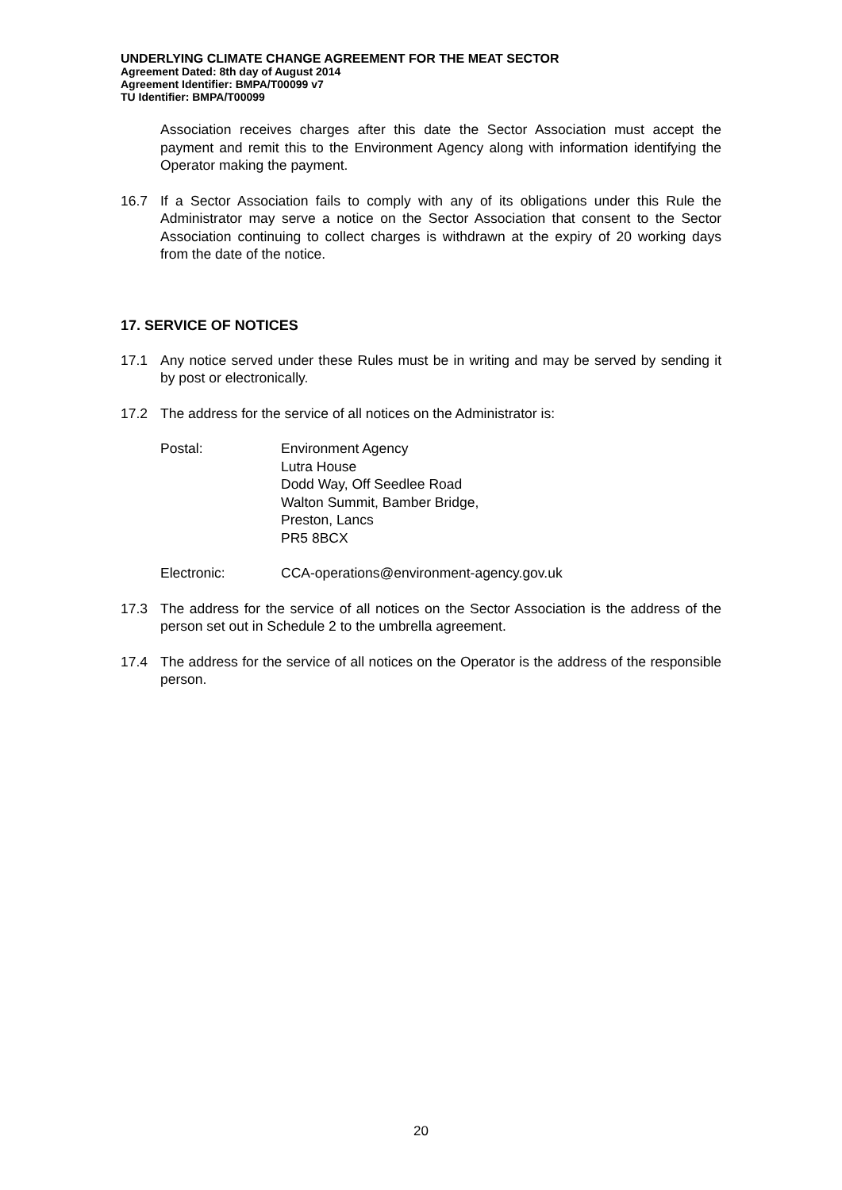UNDERLYING CLIMATE CHANGE AGREEMENT FOR THE MEAT SECTOR
Agreement Dated: 8th day of August 2014
Agreement Identifier: BMPA/T00099 v7
TU Identifier: BMPA/T00099
Association receives charges after this date the Sector Association must accept the payment and remit this to the Environment Agency along with information identifying the Operator making the payment.
16.7 If a Sector Association fails to comply with any of its obligations under this Rule the Administrator may serve a notice on the Sector Association that consent to the Sector Association continuing to collect charges is withdrawn at the expiry of 20 working days from the date of the notice.
17. SERVICE OF NOTICES
17.1 Any notice served under these Rules must be in writing and may be served by sending it by post or electronically.
17.2 The address for the service of all notices on the Administrator is:
Postal: Environment Agency
Lutra House
Dodd Way, Off Seedlee Road
Walton Summit, Bamber Bridge,
Preston, Lancs
PR5 8BCX
Electronic: CCA-operations@environment-agency.gov.uk
17.3 The address for the service of all notices on the Sector Association is the address of the person set out in Schedule 2 to the umbrella agreement.
17.4 The address for the service of all notices on the Operator is the address of the responsible person.
20